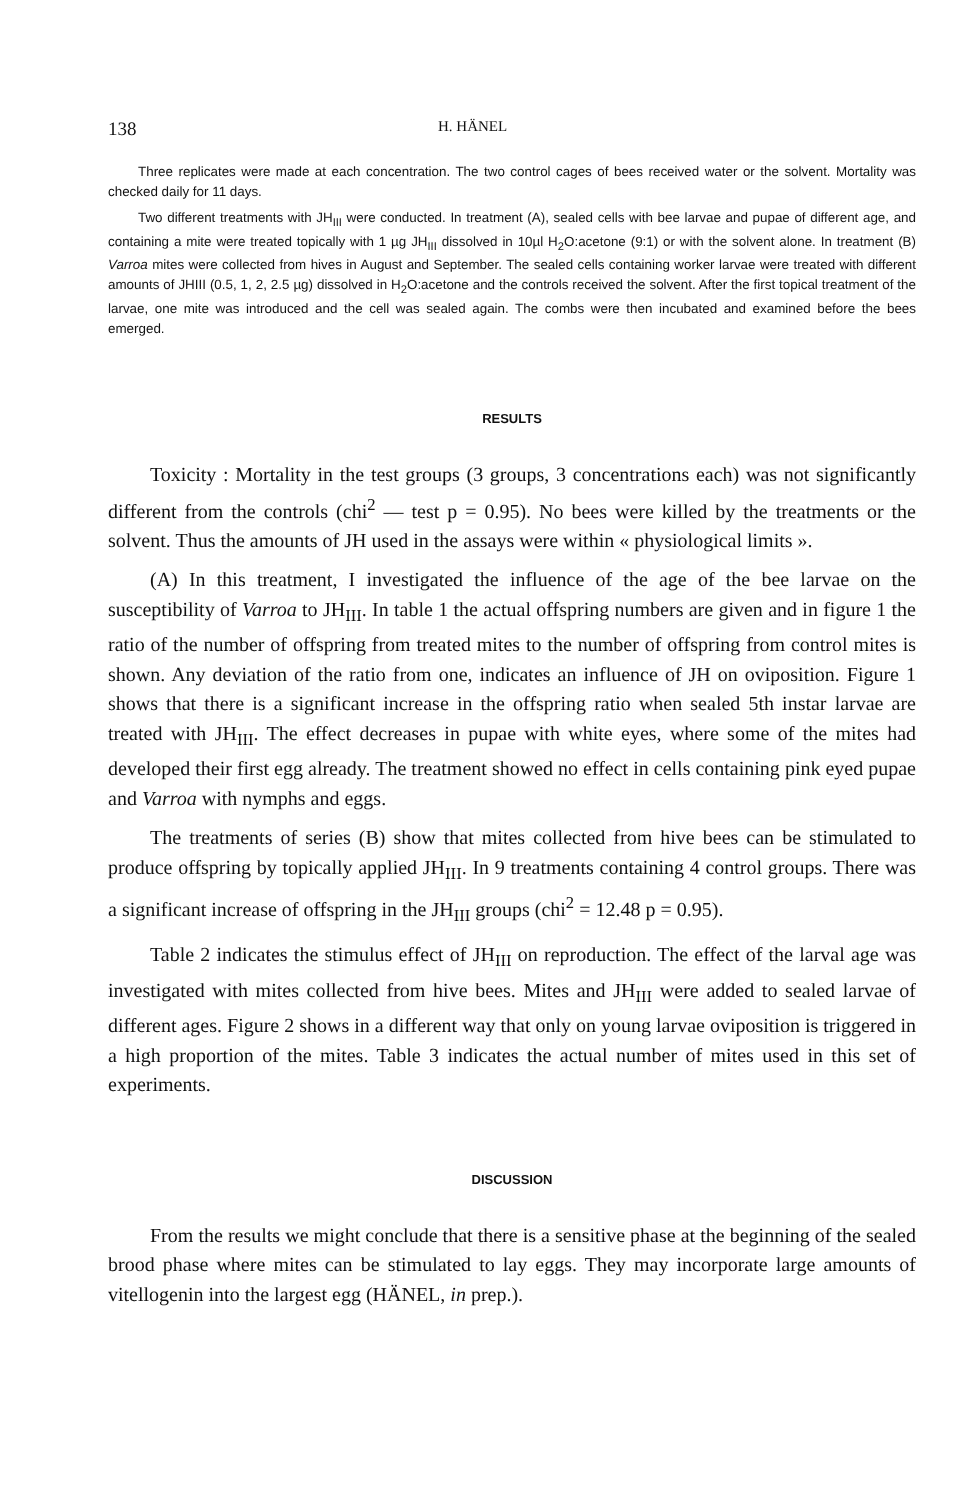138 H. HÄNEL
Three replicates were made at each concentration. The two control cages of bees received water or the solvent. Mortality was checked daily for 11 days.
Two different treatments with JH<sub>III</sub> were conducted. In treatment (A), sealed cells with bee larvae and pupae of different age, and containing a mite were treated topically with 1 µg JH<sub>III</sub> dissolved in 10µl H<sub>2</sub>O:acetone (9:1) or with the solvent alone. In treatment (B) Varroa mites were collected from hives in August and September. The sealed cells containing worker larvae were treated with different amounts of JHIII (0.5, 1, 2, 2.5 µg) dissolved in H<sub>2</sub>O:acetone and the controls received the solvent. After the first topical treatment of the larvae, one mite was introduced and the cell was sealed again. The combs were then incubated and examined before the bees emerged.
RESULTS
Toxicity : Mortality in the test groups (3 groups, 3 concentrations each) was not significantly different from the controls (chi<sup>2</sup> — test p = 0.95). No bees were killed by the treatments or the solvent. Thus the amounts of JH used in the assays were within « physiological limits ».
(A) In this treatment, I investigated the influence of the age of the bee larvae on the susceptibility of Varroa to JH<sub>III</sub>. In table 1 the actual offspring numbers are given and in figure 1 the ratio of the number of offspring from treated mites to the number of offspring from control mites is shown. Any deviation of the ratio from one, indicates an influence of JH on oviposition. Figure 1 shows that there is a significant increase in the offspring ratio when sealed 5th instar larvae are treated with JH<sub>III</sub>. The effect decreases in pupae with white eyes, where some of the mites had developed their first egg already. The treatment showed no effect in cells containing pink eyed pupae and Varroa with nymphs and eggs.
The treatments of series (B) show that mites collected from hive bees can be stimulated to produce offspring by topically applied JH<sub>III</sub>. In 9 treatments containing 4 control groups. There was a significant increase of offspring in the JH<sub>III</sub> groups (chi<sup>2</sup> = 12.48 p = 0.95).
Table 2 indicates the stimulus effect of JH<sub>III</sub> on reproduction. The effect of the larval age was investigated with mites collected from hive bees. Mites and JH<sub>III</sub> were added to sealed larvae of different ages. Figure 2 shows in a different way that only on young larvae oviposition is triggered in a high proportion of the mites. Table 3 indicates the actual number of mites used in this set of experiments.
DISCUSSION
From the results we might conclude that there is a sensitive phase at the beginning of the sealed brood phase where mites can be stimulated to lay eggs. They may incorporate large amounts of vitellogenin into the largest egg (HÄNEL, in prep.).